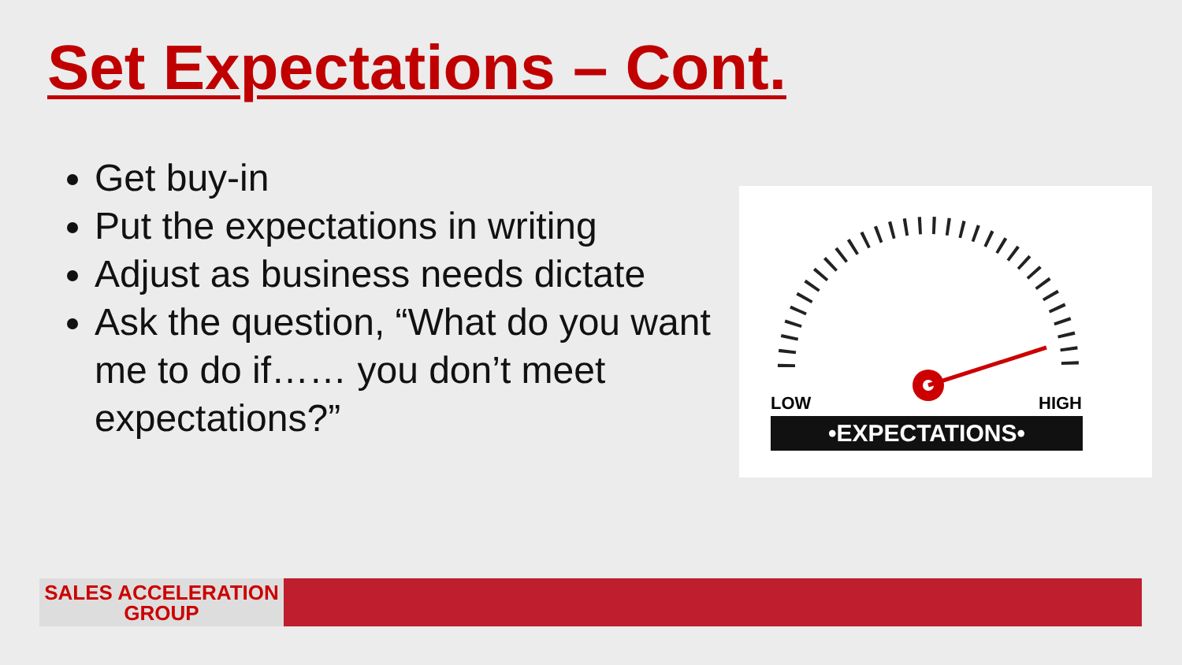Set Expectations – Cont.
Get buy-in
Put the expectations in writing
Adjust as business needs dictate
Ask the question, “What do you want me to do if…… you don’t meet expectations?”
LOW
HIGH
•EXPECTATIONS•
SALES ACCELERATION
GROUP